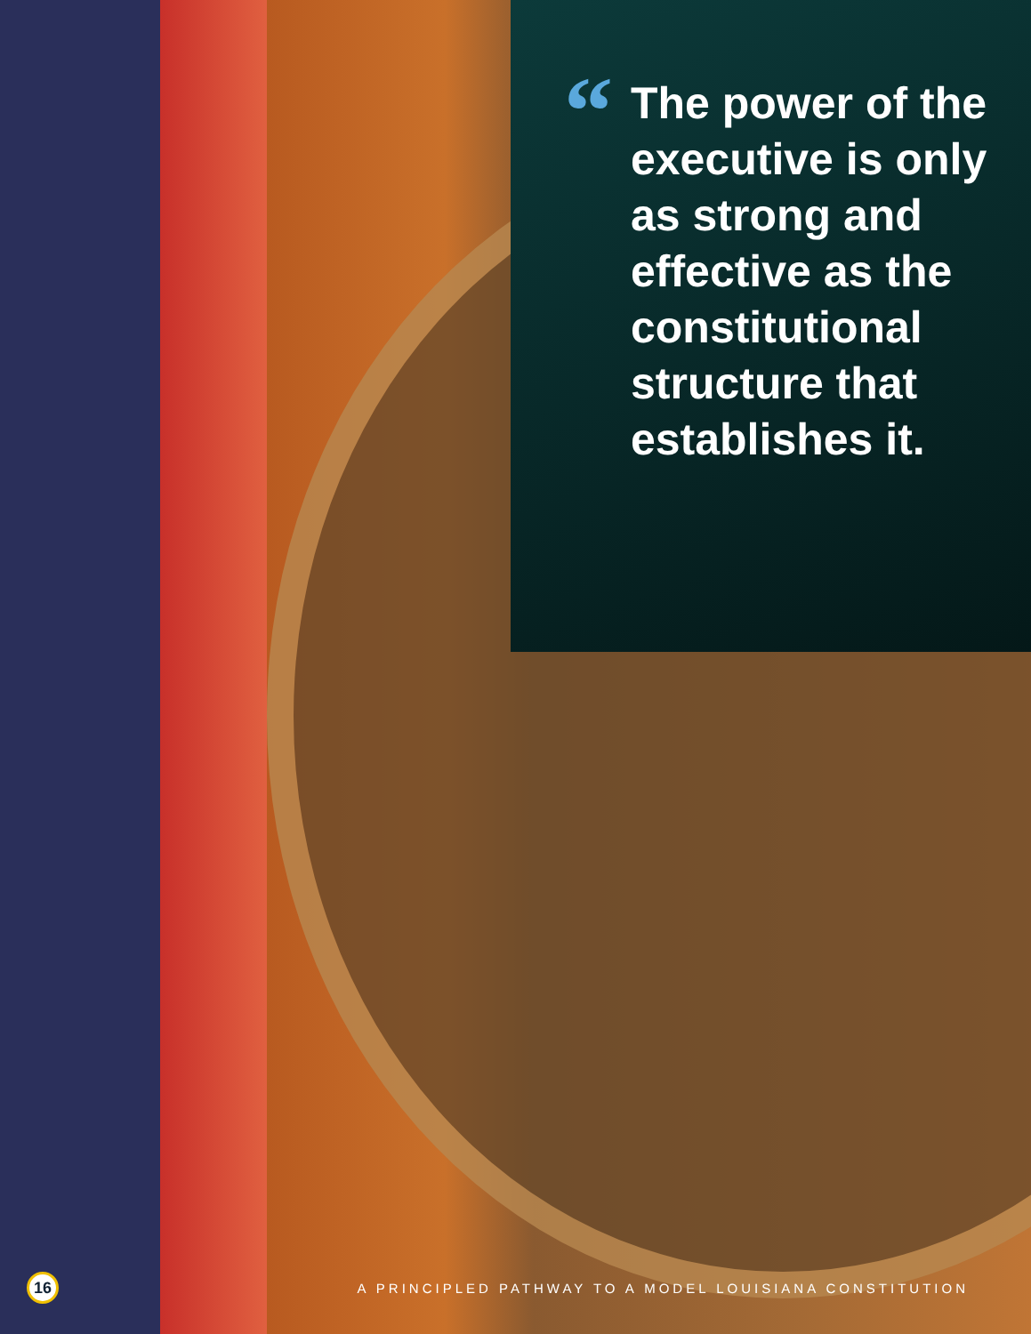“The power of the executive is only as strong and effective as the constitutional structure that establishes it.
16
A PRINCIPLED PATHWAY TO A MODEL LOUISIANA CONSTITUTION